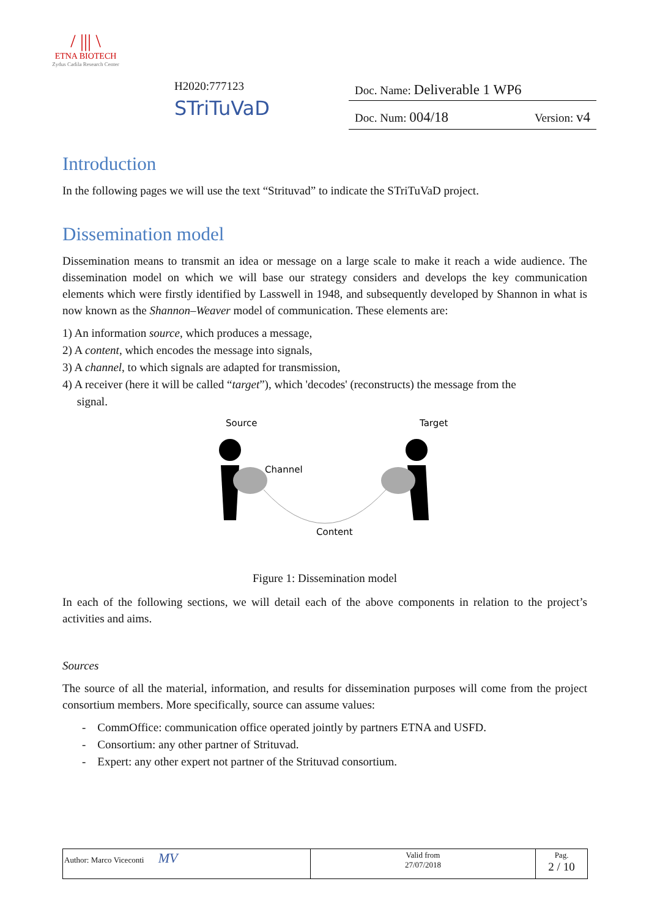/ ||| \
ETNA BIOTECH
Zydus Cadila Research Center
H2020:777123
STriTuVaD
Doc. Name: Deliverable 1 WP6
Doc. Num: 004/18 Version: v4
Introduction
In the following pages we will use the text “Strituvad” to indicate the STriTuVaD project.
Dissemination model
Dissemination means to transmit an idea or message on a large scale to make it reach a wide audience. The dissemination model on which we will base our strategy considers and develops the key communication elements which were firstly identified by Lasswell in 1948, and subsequently developed by Shannon in what is now known as the Shannon–Weaver model of communication. These elements are:
1) An information source, which produces a message,
2) A content, which encodes the message into signals,
3) A channel, to which signals are adapted for transmission,
4) A receiver (here it will be called “target”), which 'decodes' (reconstructs) the message from the
signal.
Source
Target
Channel
Content
Figure 1: Dissemination model
In each of the following sections, we will detail each of the above components in relation to the project’s activities and aims.
Sources
The source of all the material, information, and results for dissemination purposes will come from the project consortium members. More specifically, source can assume values:
- CommOffice: communication office operated jointly by partners ETNA and USFD.
- Consortium: any other partner of Strituvad.
- Expert: any other expert not partner of the Strituvad consortium.
| Author: Marco Viceconti MV | Valid from 27/07/2018 | Pag. 2 / 10 |